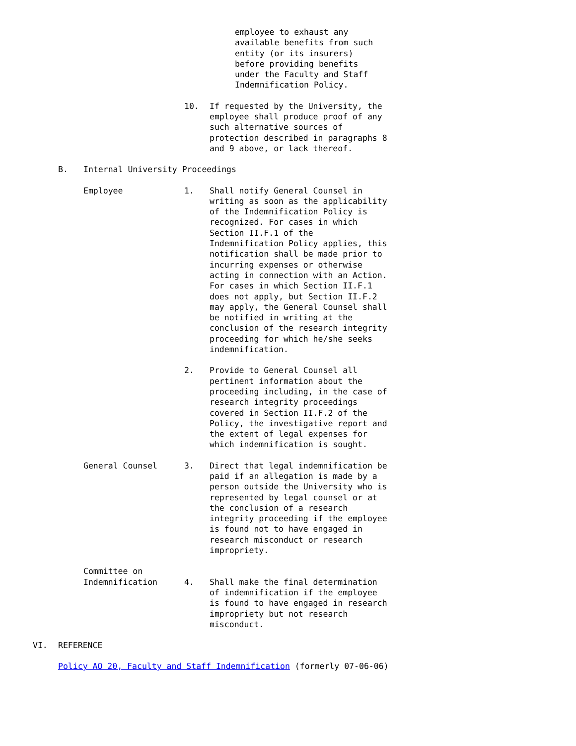employee to exhaust any
available benefits from such
entity (or its insurers)
before providing benefits
under the Faculty and Staff
Indemnification Policy.
10. If requested by the University, the employee shall produce proof of any such alternative sources of protection described in paragraphs 8 and 9 above, or lack thereof.
B. Internal University Proceedings
Employee 1. Shall notify General Counsel in writing as soon as the applicability of the Indemnification Policy is recognized. For cases in which Section II.F.1 of the Indemnification Policy applies, this notification shall be made prior to incurring expenses or otherwise acting in connection with an Action. For cases in which Section II.F.1 does not apply, but Section II.F.2 may apply, the General Counsel shall be notified in writing at the conclusion of the research integrity proceeding for which he/she seeks indemnification.
2. Provide to General Counsel all pertinent information about the proceeding including, in the case of research integrity proceedings covered in Section II.F.2 of the Policy, the investigative report and the extent of legal expenses for which indemnification is sought.
General Counsel 3. Direct that legal indemnification be paid if an allegation is made by a person outside the University who is represented by legal counsel or at the conclusion of a research integrity proceeding if the employee is found not to have engaged in research misconduct or research impropriety.
Committee on
Indemnification
4.
Shall make the final determination of indemnification if the employee is found to have engaged in research impropriety but not research misconduct.
VI. REFERENCE
Policy AO 20, Faculty and Staff Indemnification (formerly 07-06-06)